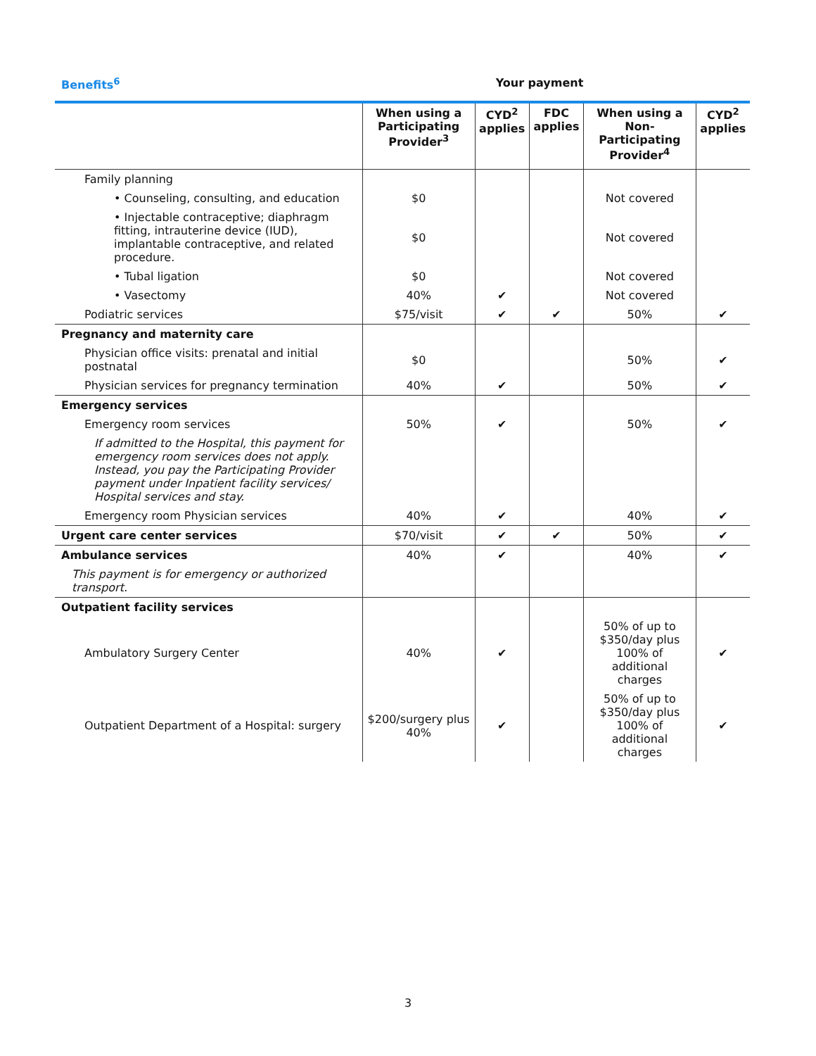Benefits<sup>6</sup> Your payment
| | When using a Participating Provider<sup>3</sup> | CYD<sup>2</sup> applies | FDC applies | When using a Non-Participating Provider<sup>4</sup> | CYD<sup>2</sup> applies |
| --- | --- | --- | --- | --- | --- |
| Family planning | | | | | |
| • Counseling, consulting, and education | $0 | | | Not covered | |
| • Injectable contraceptive; diaphragm fitting, intrauterine device (IUD), implantable contraceptive, and related procedure. | $0 | | | Not covered | |
| • Tubal ligation | $0 | | | Not covered | |
| • Vasectomy | 40% | ✔ | | Not covered | |
| Podiatric services | $75/visit | ✔ | ✔ | 50% | ✔ |
| Pregnancy and maternity care | | | | | |
| Physician office visits: prenatal and initial postnatal | $0 | | | 50% | ✔ |
| Physician services for pregnancy termination | 40% | ✔ | | 50% | ✔ |
| Emergency services | | | | | |
| Emergency room services | 50% | ✔ | | 50% | ✔ |
| If admitted to the Hospital, this payment for emergency room services does not apply. Instead, you pay the Participating Provider payment under Inpatient facility services/ Hospital services and stay. | | | | | |
| Emergency room Physician services | 40% | ✔ | | 40% | ✔ |
| Urgent care center services | $70/visit | ✔ | ✔ | 50% | ✔ |
| Ambulance services | 40% | ✔ | | 40% | ✔ |
| This payment is for emergency or authorized transport. | | | | | |
| Outpatient facility services | | | | | |
| Ambulatory Surgery Center | 40% | ✔ | | 50% of up to $350/day plus 100% of additional charges | ✔ |
| Outpatient Department of a Hospital: surgery | $200/surgery plus 40% | ✔ | | 50% of up to $350/day plus 100% of additional charges | ✔ |
3